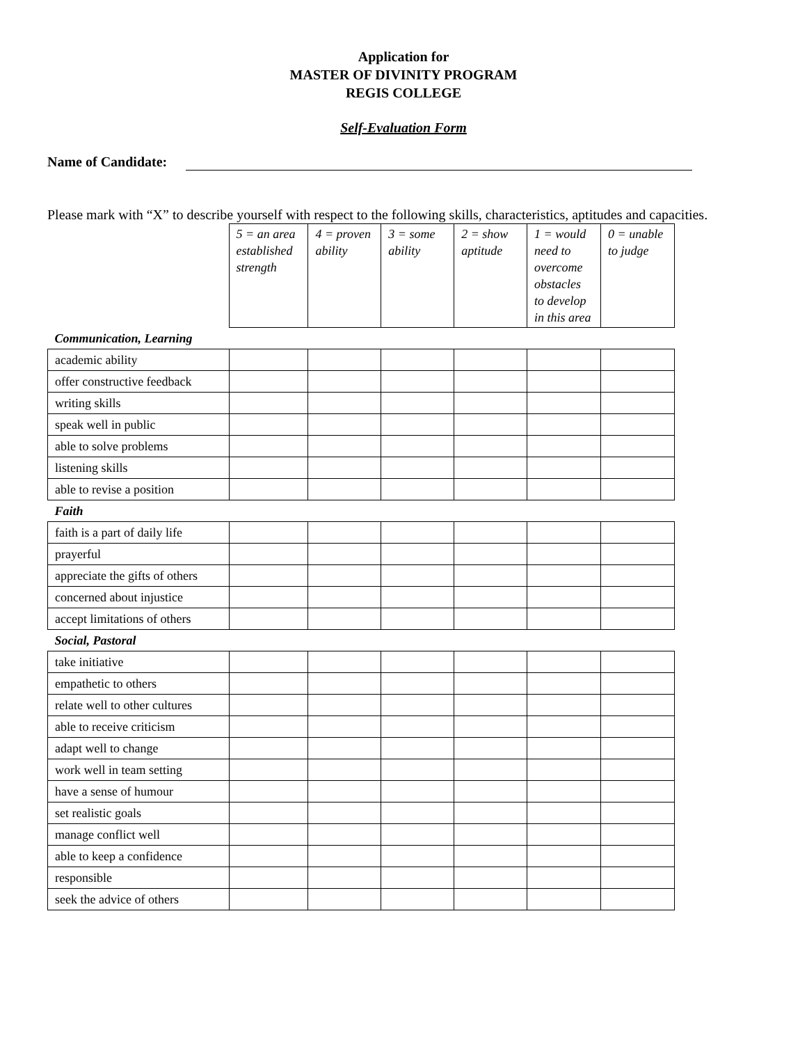Application for
MASTER OF DIVINITY PROGRAM
REGIS COLLEGE
Self-Evaluation Form
Name of Candidate:
Please mark with “X” to describe yourself with respect to the following skills, characteristics, aptitudes and capacities.
| | 5 = an area established strength | 4 = proven ability | 3 = some ability | 2 = show aptitude | 1 = would need to overcome obstacles to develop in this area | 0 = unable to judge |
| Communication, Learning | | | | | | |
| academic ability | | | | | | |
| offer constructive feedback | | | | | | |
| writing skills | | | | | | |
| speak well in public | | | | | | |
| able to solve problems | | | | | | |
| listening skills | | | | | | |
| able to revise a position | | | | | | |
| Faith | | | | | | |
| faith is a part of daily life | | | | | | |
| prayerful | | | | | | |
| appreciate the gifts of others | | | | | | |
| concerned about injustice | | | | | | |
| accept limitations of others | | | | | | |
| Social, Pastoral | | | | | | |
| take initiative | | | | | | |
| empathetic to others | | | | | | |
| relate well to other cultures | | | | | | |
| able to receive criticism | | | | | | |
| adapt well to change | | | | | | |
| work well in team setting | | | | | | |
| have a sense of humour | | | | | | |
| set realistic goals | | | | | | |
| manage conflict well | | | | | | |
| able to keep a confidence | | | | | | |
| responsible | | | | | | |
| seek the advice of others | | | | | | |